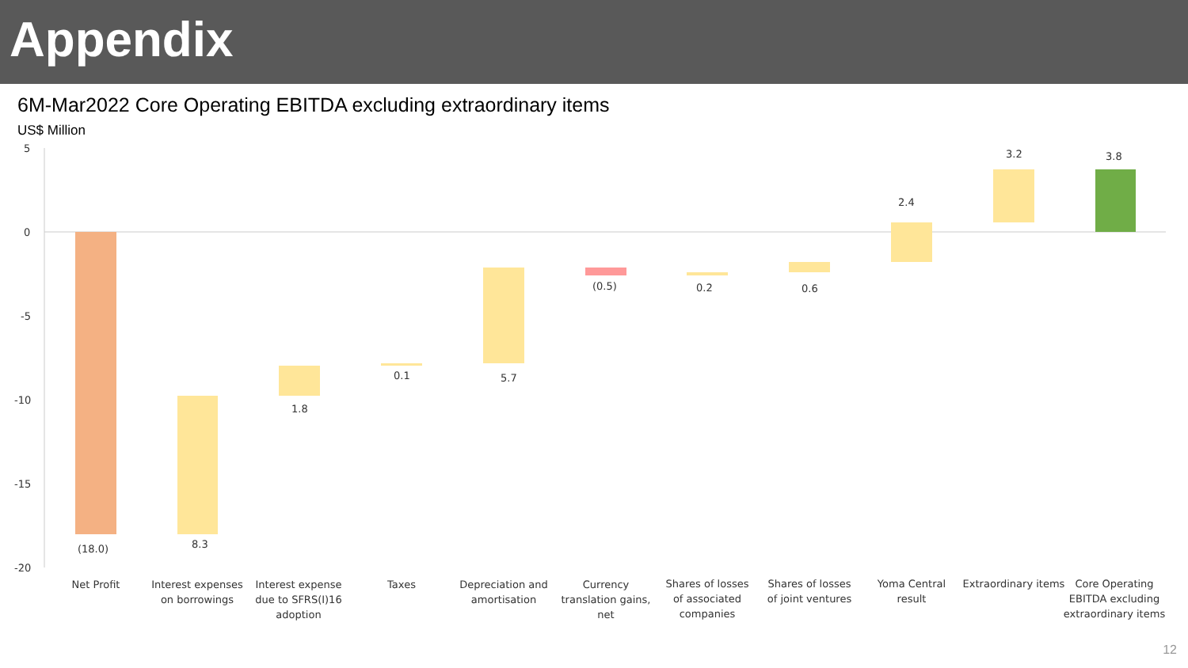Appendix
6M-Mar2022 Core Operating EBITDA excluding extraordinary items
US$ Million
5
0
-5
-10
-15
-20
(18.0)
8.3
1.8
0.1
5.7
(0.5)
0.2
0.6
2.4
3.2
3.8
Net Profit
Interest expenses
on borrowings
Interest expense
due to SFRS(I)16
adoption
Taxes
Depreciation and
amortisation
Currency
translation gains,
net
Shares of losses
of associated
companies
Shares of losses
of joint ventures
Yoma Central
result
Extraordinary items
Core Operating
EBITDA excluding
extraordinary items
12